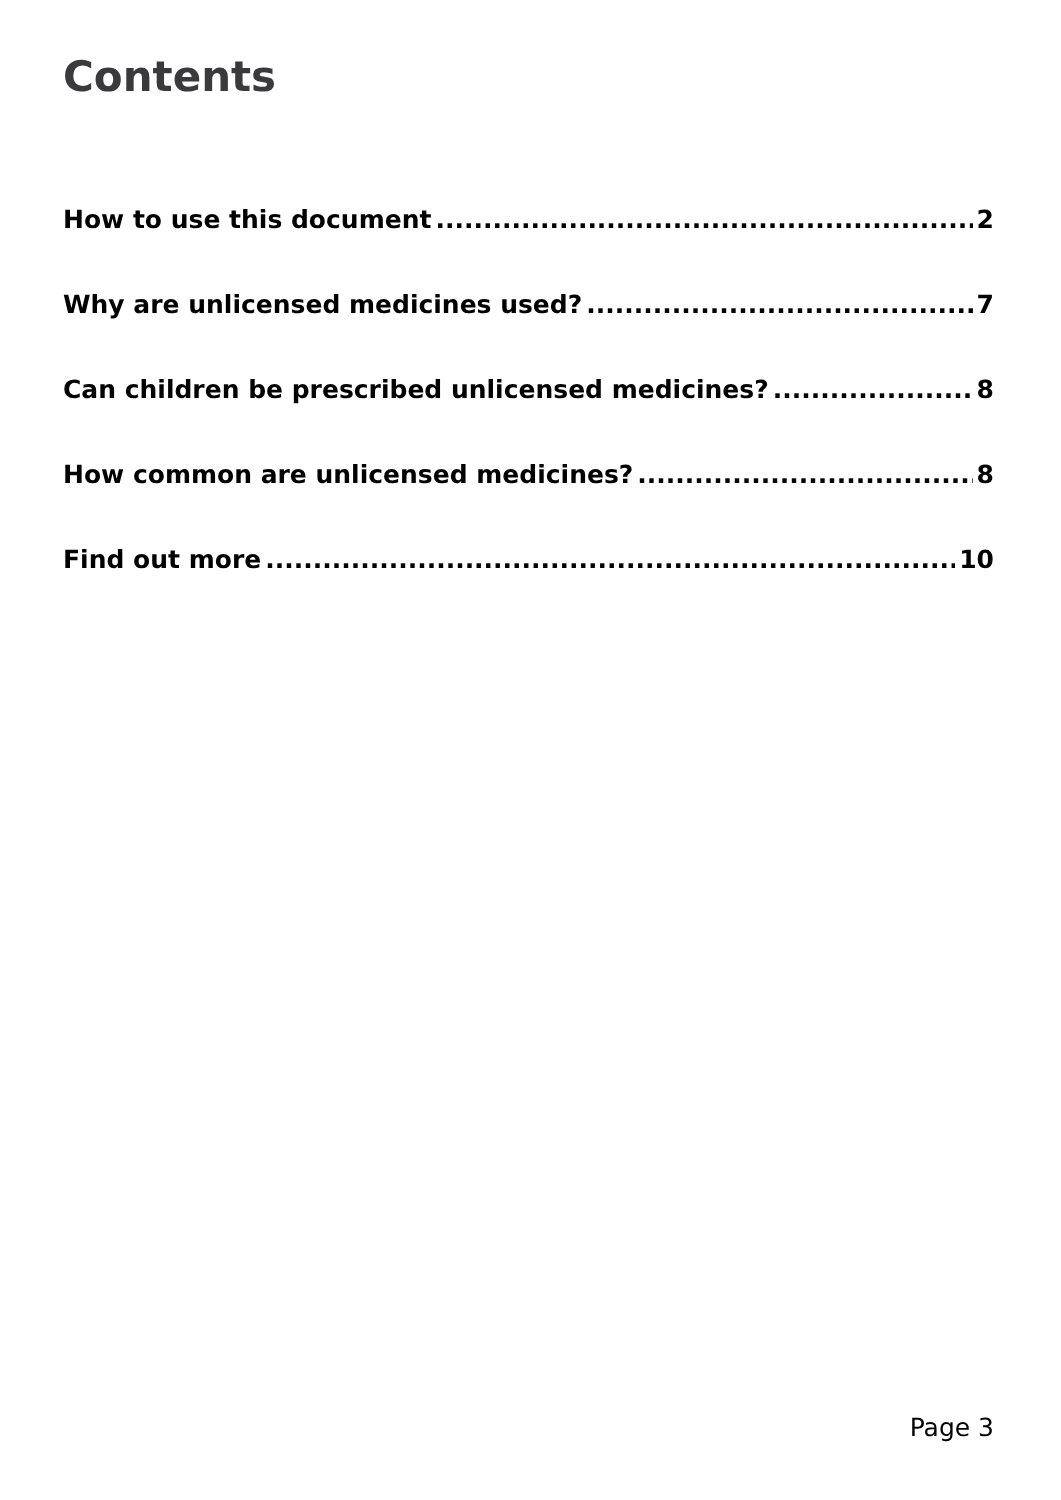Contents
How to use this document 2
Why are unlicensed medicines used? 7
Can children be prescribed unlicensed medicines? 8
How common are unlicensed medicines? 8
Find out more 10
Page 3